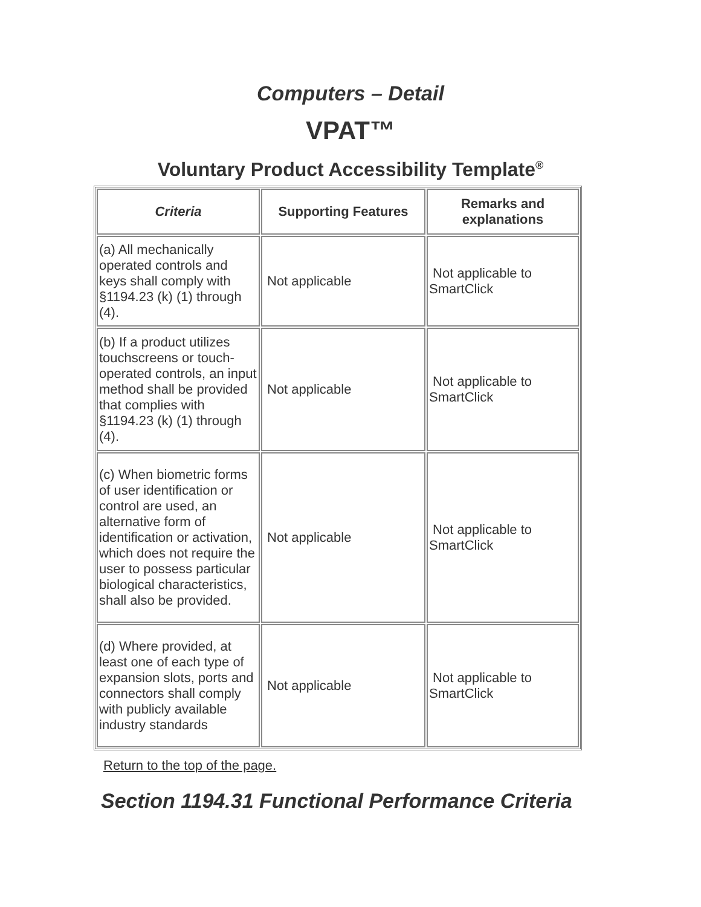Computers – Detail
VPAT™
Voluntary Product Accessibility Template<sup>®</sup>
| Criteria | Supporting Features | Remarks and explanations |
| --- | --- | --- |
| (a) All mechanically operated controls and keys shall comply with §1194.23 (k) (1) through (4). | Not applicable | Not applicable to SmartClick |
| (b) If a product utilizes touchscreens or touch-operated controls, an input method shall be provided that complies with §1194.23 (k) (1) through (4). | Not applicable | Not applicable to SmartClick |
| (c) When biometric forms of user identification or control are used, an alternative form of identification or activation, which does not require the user to possess particular biological characteristics, shall also be provided. | Not applicable | Not applicable to SmartClick |
| (d) Where provided, at least one of each type of expansion slots, ports and connectors shall comply with publicly available industry standards | Not applicable | Not applicable to SmartClick |
Return to the top of the page.
Section 1194.31 Functional Performance Criteria